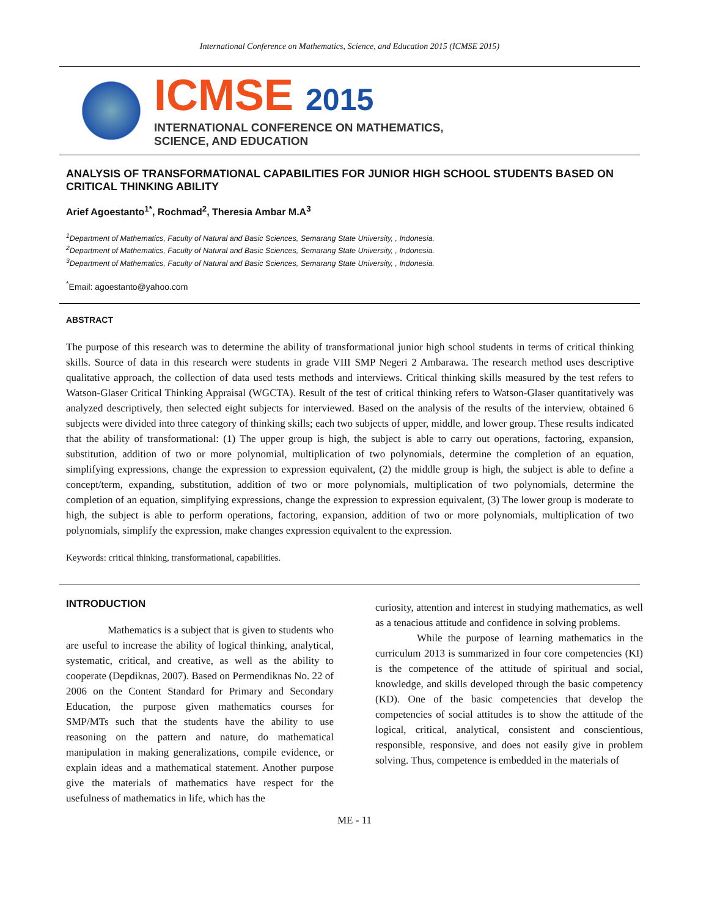International Conference on Mathematics, Science, and Education 2015 (ICMSE 2015)
ICMSE 2015
INTERNATIONAL CONFERENCE ON MATHEMATICS,
SCIENCE, AND EDUCATION
ANALYSIS OF TRANSFORMATIONAL CAPABILITIES FOR JUNIOR HIGH SCHOOL STUDENTS BASED ON CRITICAL THINKING ABILITY
Arief Agoestanto<sup>1*</sup>, Rochmad<sup>2</sup>, Theresia Ambar M.A<sup>3</sup>
<sup>1</sup> Department of Mathematics, Faculty of Natural and Basic Sciences, Semarang State University, , Indonesia.
<sup>2</sup> Department of Mathematics, Faculty of Natural and Basic Sciences, Semarang State University, , Indonesia.
<sup>3</sup> Department of Mathematics, Faculty of Natural and Basic Sciences, Semarang State University, , Indonesia.
<sup>*</sup> Email: agoestanto@yahoo.com
ABSTRACT
The purpose of this research was to determine the ability of transformational junior high school students in terms of critical thinking skills. Source of data in this research were students in grade VIII SMP Negeri 2 Ambarawa. The research method uses descriptive qualitative approach, the collection of data used tests methods and interviews. Critical thinking skills measured by the test refers to Watson-Glaser Critical Thinking Appraisal (WGCTA). Result of the test of critical thinking refers to Watson-Glaser quantitatively was analyzed descriptively, then selected eight subjects for interviewed. Based on the analysis of the results of the interview, obtained 6 subjects were divided into three category of thinking skills; each two subjects of upper, middle, and lower group. These results indicated that the ability of transformational: (1) The upper group is high, the subject is able to carry out operations, factoring, expansion, substitution, addition of two or more polynomial, multiplication of two polynomials, determine the completion of an equation, simplifying expressions, change the expression to expression equivalent, (2) the middle group is high, the subject is able to define a concept/term, expanding, substitution, addition of two or more polynomials, multiplication of two polynomials, determine the completion of an equation, simplifying expressions, change the expression to expression equivalent, (3) The lower group is moderate to high, the subject is able to perform operations, factoring, expansion, addition of two or more polynomials, multiplication of two polynomials, simplify the expression, make changes expression equivalent to the expression.
Keywords: critical thinking, transformational, capabilities.
INTRODUCTION
Mathematics is a subject that is given to students who are useful to increase the ability of logical thinking, analytical, systematic, critical, and creative, as well as the ability to cooperate (Depdiknas, 2007). Based on Permendiknas No. 22 of 2006 on the Content Standard for Primary and Secondary Education, the purpose given mathematics courses for SMP/MTs such that the students have the ability to use reasoning on the pattern and nature, do mathematical manipulation in making generalizations, compile evidence, or explain ideas and a mathematical statement. Another purpose give the materials of mathematics have respect for the usefulness of mathematics in life, which has the
curiosity, attention and interest in studying mathematics, as well as a tenacious attitude and confidence in solving problems.
While the purpose of learning mathematics in the curriculum 2013 is summarized in four core competencies (KI) is the competence of the attitude of spiritual and social, knowledge, and skills developed through the basic competency (KD). One of the basic competencies that develop the competencies of social attitudes is to show the attitude of the logical, critical, analytical, consistent and conscientious, responsible, responsive, and does not easily give in problem solving. Thus, competence is embedded in the materials of
ME - 11